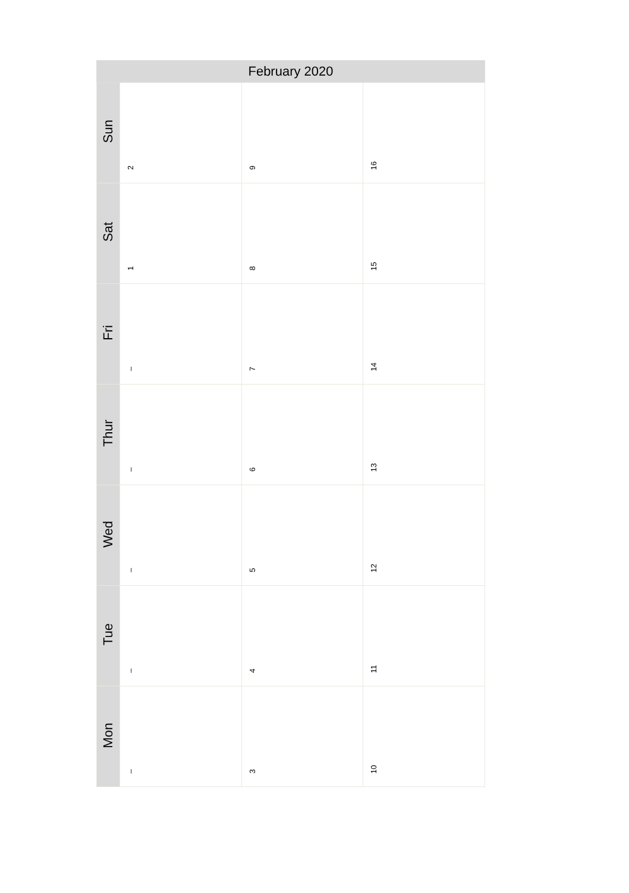| February 2020 | | | |
| --- | --- | --- | --- |
| Sun | 2 | 9 | 16 |
| Sat | 1 | 8 | 15 |
| Fri | – | 7 | 14 |
| Thur | – | 6 | 13 |
| Wed | – | 5 | 12 |
| Tue | – | 4 | 11 |
| Mon | – | 3 | 10 |